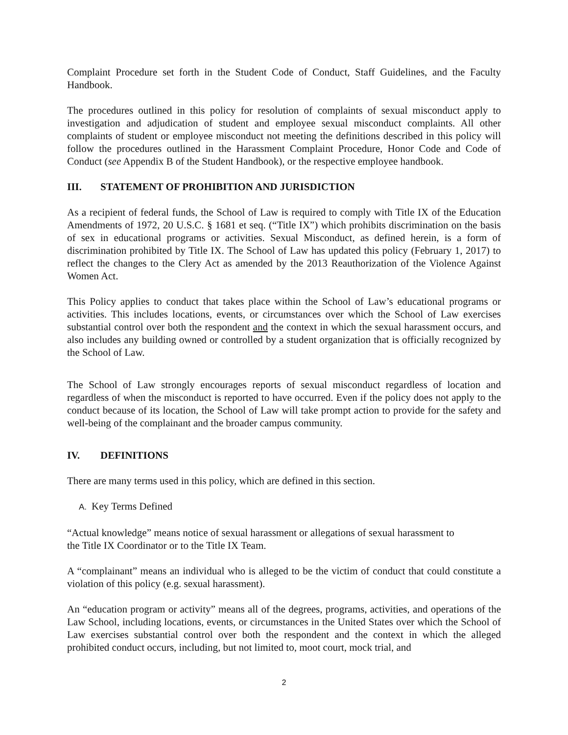Complaint Procedure set forth in the Student Code of Conduct, Staff Guidelines, and the Faculty Handbook.
The procedures outlined in this policy for resolution of complaints of sexual misconduct apply to investigation and adjudication of student and employee sexual misconduct complaints. All other complaints of student or employee misconduct not meeting the definitions described in this policy will follow the procedures outlined in the Harassment Complaint Procedure, Honor Code and Code of Conduct (see Appendix B of the Student Handbook), or the respective employee handbook.
III. STATEMENT OF PROHIBITION AND JURISDICTION
As a recipient of federal funds, the School of Law is required to comply with Title IX of the Education Amendments of 1972, 20 U.S.C. § 1681 et seq. (“Title IX”) which prohibits discrimination on the basis of sex in educational programs or activities. Sexual Misconduct, as defined herein, is a form of discrimination prohibited by Title IX. The School of Law has updated this policy (February 1, 2017) to reflect the changes to the Clery Act as amended by the 2013 Reauthorization of the Violence Against Women Act.
This Policy applies to conduct that takes place within the School of Law’s educational programs or activities. This includes locations, events, or circumstances over which the School of Law exercises substantial control over both the respondent and the context in which the sexual harassment occurs, and also includes any building owned or controlled by a student organization that is officially recognized by the School of Law.
The School of Law strongly encourages reports of sexual misconduct regardless of location and regardless of when the misconduct is reported to have occurred. Even if the policy does not apply to the conduct because of its location, the School of Law will take prompt action to provide for the safety and well-being of the complainant and the broader campus community.
IV. DEFINITIONS
There are many terms used in this policy, which are defined in this section.
A. Key Terms Defined
“Actual knowledge” means notice of sexual harassment or allegations of sexual harassment to
the Title IX Coordinator or to the Title IX Team.
A “complainant” means an individual who is alleged to be the victim of conduct that could constitute a violation of this policy (e.g. sexual harassment).
An “education program or activity” means all of the degrees, programs, activities, and operations of the Law School, including locations, events, or circumstances in the United States over which the School of Law exercises substantial control over both the respondent and the context in which the alleged prohibited conduct occurs, including, but not limited to, moot court, mock trial, and
2